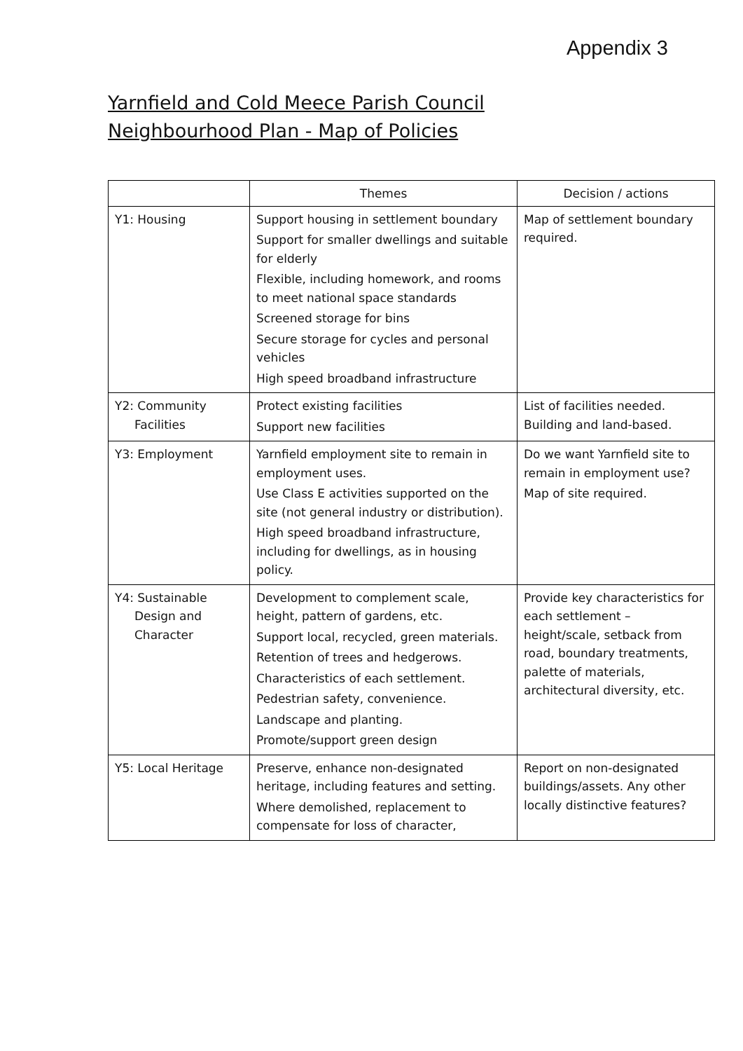Appendix 3
Yarnfield and Cold Meece Parish Council
Neighbourhood Plan - Map of Policies
| | Themes | Decision / actions |
| --- | --- | --- |
| Y1: Housing | Support housing in settlement boundary Support for smaller dwellings and suitable for elderly Flexible, including homework, and rooms to meet national space standards Screened storage for bins Secure storage for cycles and personal vehicles High speed broadband infrastructure | Map of settlement boundary required. |
| Y2: Community Facilities | Protect existing facilities Support new facilities | List of facilities needed. Building and land-based. |
| Y3: Employment | Yarnfield employment site to remain in employment uses. Use Class E activities supported on the site (not general industry or distribution). High speed broadband infrastructure, including for dwellings, as in housing policy. | Do we want Yarnfield site to remain in employment use? Map of site required. |
| Y4: Sustainable Design and Character | Development to complement scale, height, pattern of gardens, etc. Support local, recycled, green materials. Retention of trees and hedgerows. Characteristics of each settlement. Pedestrian safety, convenience. Landscape and planting. Promote/support green design | Provide key characteristics for each settlement – height/scale, setback from road, boundary treatments, palette of materials, architectural diversity, etc. |
| Y5: Local Heritage | Preserve, enhance non-designated heritage, including features and setting. Where demolished, replacement to compensate for loss of character, | Report on non-designated buildings/assets. Any other locally distinctive features? |